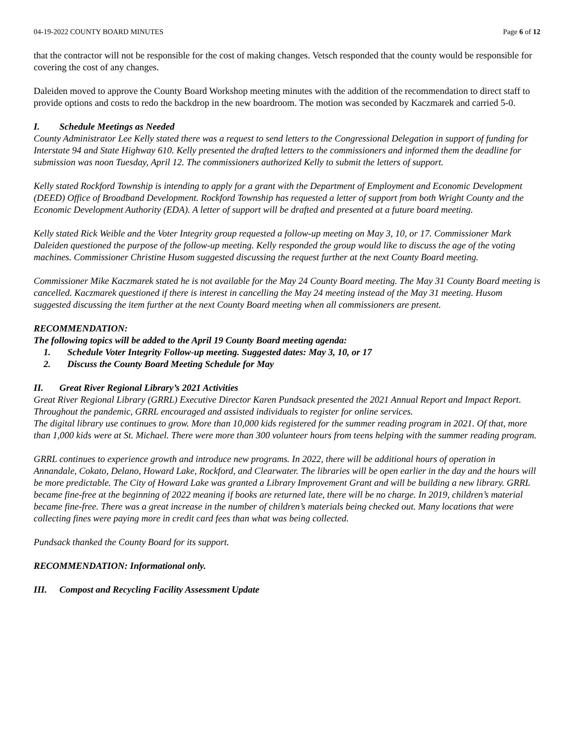04-19-2022 COUNTY BOARD MINUTES Page 6 of 12
that the contractor will not be responsible for the cost of making changes. Vetsch responded that the county would be responsible for covering the cost of any changes.
Daleiden moved to approve the County Board Workshop meeting minutes with the addition of the recommendation to direct staff to provide options and costs to redo the backdrop in the new boardroom. The motion was seconded by Kaczmarek and carried 5-0.
I. Schedule Meetings as Needed
County Administrator Lee Kelly stated there was a request to send letters to the Congressional Delegation in support of funding for Interstate 94 and State Highway 610. Kelly presented the drafted letters to the commissioners and informed them the deadline for submission was noon Tuesday, April 12. The commissioners authorized Kelly to submit the letters of support.
Kelly stated Rockford Township is intending to apply for a grant with the Department of Employment and Economic Development (DEED) Office of Broadband Development. Rockford Township has requested a letter of support from both Wright County and the Economic Development Authority (EDA). A letter of support will be drafted and presented at a future board meeting.
Kelly stated Rick Weible and the Voter Integrity group requested a follow-up meeting on May 3, 10, or 17. Commissioner Mark Daleiden questioned the purpose of the follow-up meeting. Kelly responded the group would like to discuss the age of the voting machines. Commissioner Christine Husom suggested discussing the request further at the next County Board meeting.
Commissioner Mike Kaczmarek stated he is not available for the May 24 County Board meeting. The May 31 County Board meeting is cancelled. Kaczmarek questioned if there is interest in cancelling the May 24 meeting instead of the May 31 meeting. Husom suggested discussing the item further at the next County Board meeting when all commissioners are present.
RECOMMENDATION:
The following topics will be added to the April 19 County Board meeting agenda:
1. Schedule Voter Integrity Follow-up meeting. Suggested dates: May 3, 10, or 17
2. Discuss the County Board Meeting Schedule for May
II. Great River Regional Library’s 2021 Activities
Great River Regional Library (GRRL) Executive Director Karen Pundsack presented the 2021 Annual Report and Impact Report. Throughout the pandemic, GRRL encouraged and assisted individuals to register for online services.
The digital library use continues to grow. More than 10,000 kids registered for the summer reading program in 2021. Of that, more than 1,000 kids were at St. Michael. There were more than 300 volunteer hours from teens helping with the summer reading program.
GRRL continues to experience growth and introduce new programs. In 2022, there will be additional hours of operation in Annandale, Cokato, Delano, Howard Lake, Rockford, and Clearwater. The libraries will be open earlier in the day and the hours will be more predictable. The City of Howard Lake was granted a Library Improvement Grant and will be building a new library. GRRL became fine-free at the beginning of 2022 meaning if books are returned late, there will be no charge. In 2019, children’s material became fine-free. There was a great increase in the number of children’s materials being checked out. Many locations that were collecting fines were paying more in credit card fees than what was being collected.
Pundsack thanked the County Board for its support.
RECOMMENDATION: Informational only.
III. Compost and Recycling Facility Assessment Update